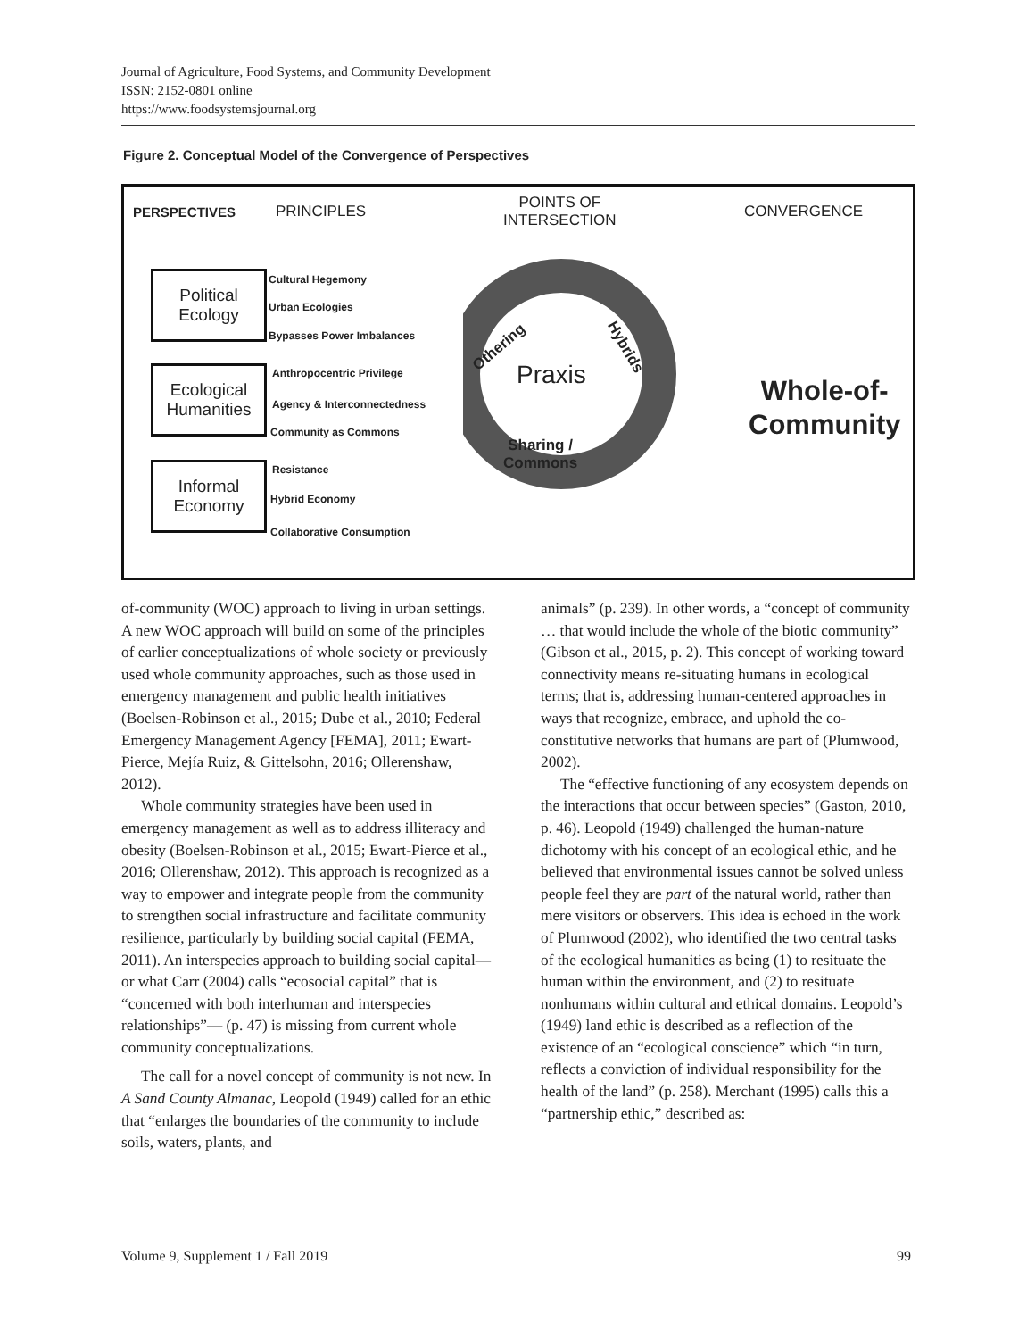Journal of Agriculture, Food Systems, and Community Development
ISSN: 2152-0801 online
https://www.foodsystemsjournal.org
Figure 2. Conceptual Model of the Convergence of Perspectives
PERSPECTIVES PRINCIPLES
POINTS OF
INTERSECTION
CONVERGENCE
Political
Ecology
Ecological
Humanities
Informal
Economy
Cultural Hegemony
Urban Ecologies
Bypasses Power Imbalances
Anthropocentric Privilege
Agency & Interconnectedness
Community as Commons
Resistance
Hybrid Economy
Collaborative Consumption
Othering Hybrids
Praxis
Sharing /
Commons
Whole-of-
Community
of-community (WOC) approach to living in urban settings. A new WOC approach will build on some of the principles of earlier conceptualizations of whole society or previously used whole community approaches, such as those used in emergency management and public health initiatives (Boelsen-Robinson et al., 2015; Dube et al., 2010; Federal Emergency Management Agency [FEMA], 2011; Ewart-Pierce, Mejía Ruiz, & Gittelsohn, 2016; Ollerenshaw, 2012).
Whole community strategies have been used in emergency management as well as to address illiteracy and obesity (Boelsen-Robinson et al., 2015; Ewart-Pierce et al., 2016; Ollerenshaw, 2012). This approach is recognized as a way to empower and integrate people from the community to strengthen social infrastructure and facilitate community resilience, particularly by building social capital (FEMA, 2011). An interspecies approach to building social capital—or what Carr (2004) calls “ecosocial capital” that is “concerned with both interhuman and interspecies relationships”— (p. 47) is missing from current whole community conceptualizations.
The call for a novel concept of community is not new. In A Sand County Almanac, Leopold (1949) called for an ethic that “enlarges the boundaries of the community to include soils, waters, plants, and
animals” (p. 239). In other words, a “concept of community … that would include the whole of the biotic community” (Gibson et al., 2015, p. 2). This concept of working toward connectivity means re-situating humans in ecological terms; that is, addressing human-centered approaches in ways that recognize, embrace, and uphold the co-constitutive networks that humans are part of (Plumwood, 2002).
The “effective functioning of any ecosystem depends on the interactions that occur between species” (Gaston, 2010, p. 46). Leopold (1949) challenged the human-nature dichotomy with his concept of an ecological ethic, and he believed that environmental issues cannot be solved unless people feel they are part of the natural world, rather than mere visitors or observers. This idea is echoed in the work of Plumwood (2002), who identified the two central tasks of the ecological humanities as being (1) to resituate the human within the environment, and (2) to resituate nonhumans within cultural and ethical domains. Leopold’s (1949) land ethic is described as a reflection of the existence of an “ecological conscience” which “in turn, reflects a conviction of individual responsibility for the health of the land” (p. 258). Merchant (1995) calls this a “partnership ethic,” described as:
Volume 9, Supplement 1 / Fall 2019 99